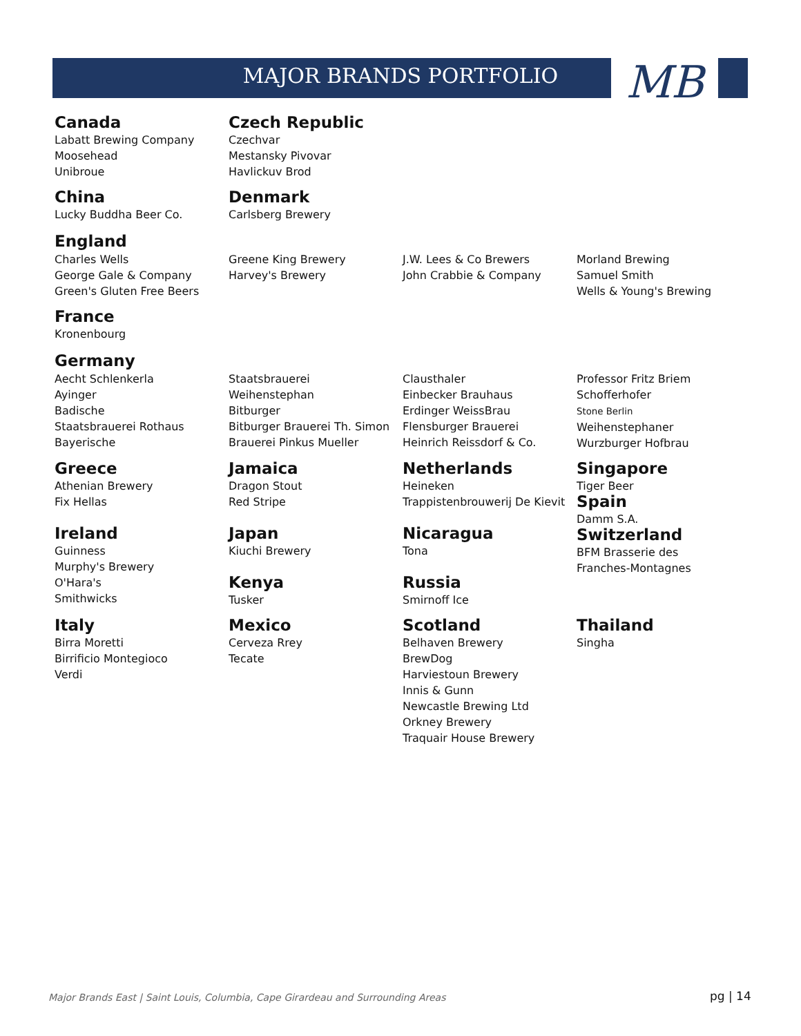MB
MAJOR BRANDS PORTFOLIO
Canada
Labatt Brewing Company
Moosehead
Unibroue
Czech Republic
Czechvar
Mestansky Pivovar
Havlickuv Brod
China
Lucky Buddha Beer Co.
Denmark
Carlsberg Brewery
England
Charles Wells
George Gale & Company
Green's Gluten Free Beers
Greene King Brewery
Harvey's Brewery
J.W. Lees & Co Brewers
John Crabbie & Company
Morland Brewing
Samuel Smith
Wells & Young's Brewing
France
Kronenbourg
Germany
Aecht Schlenkerla
Ayinger
Badische
Staatsbrauerei Rothaus
Bayerische
Staatsbrauerei
Weihenstephan
Bitburger
Bitburger Brauerei Th. Simon
Brauerei Pinkus Mueller
Clausthaler
Einbecker Brauhaus
Erdinger WeissBrau
Flensburger Brauerei
Heinrich Reissdorf & Co.
Professor Fritz Briem
Schofferhofer
Stone Berlin
Weihenstephaner
Wurzburger Hofbrau
Greece
Athenian Brewery
Fix Hellas
Ireland
Guinness
Murphy's Brewery
O'Hara's
Smithwicks
Jamaica
Dragon Stout
Red Stripe
Japan
Kiuchi Brewery
Kenya
Tusker
Netherlands
Heineken
Trappistenbrouwerij De Kievit
Nicaragua
Tona
Russia
Smirnoff Ice
Singapore
Tiger Beer
Spain
Damm S.A.
Switzerland
BFM Brasserie des
Franches-Montagnes
Italy
Birra Moretti
Birrificio Montegioco
Verdi
Mexico
Cerveza Rrey
Tecate
Scotland
Belhaven Brewery
BrewDog
Harviestoun Brewery
Innis & Gunn
Newcastle Brewing Ltd
Orkney Brewery
Traquair House Brewery
Thailand
Singha
Major Brands East | Saint Louis, Columbia, Cape Girardeau and Surrounding Areas
pg | 14